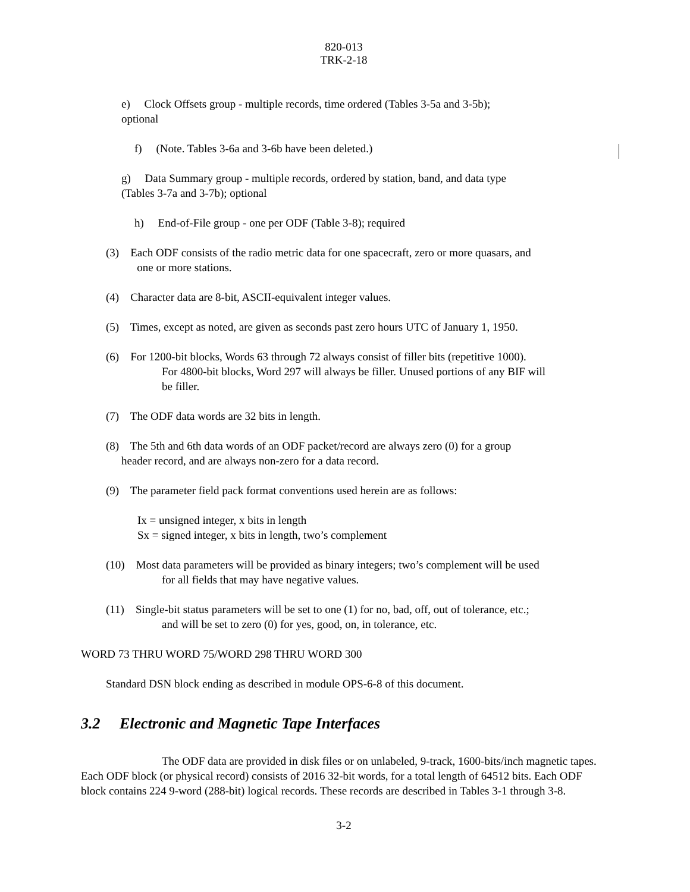820-013
TRK-2-18
e) Clock Offsets group - multiple records, time ordered (Tables 3-5a and 3-5b);
optional
f) (Note. Tables 3-6a and 3-6b have been deleted.)
g) Data Summary group - multiple records, ordered by station, band, and data type
(Tables 3-7a and 3-7b); optional
h) End-of-File group - one per ODF (Table 3-8); required
(3) Each ODF consists of the radio metric data for one spacecraft, zero or more quasars, and
one or more stations.
(4) Character data are 8-bit, ASCII-equivalent integer values.
(5) Times, except as noted, are given as seconds past zero hours UTC of January 1, 1950.
(6) For 1200-bit blocks, Words 63 through 72 always consist of filler bits (repetitive 1000).
For 4800-bit blocks, Word 297 will always be filler. Unused portions of any BIF will
be filler.
(7) The ODF data words are 32 bits in length.
(8) The 5th and 6th data words of an ODF packet/record are always zero (0) for a group
header record, and are always non-zero for a data record.
(9) The parameter field pack format conventions used herein are as follows:
Ix = unsigned integer, x bits in length
Sx = signed integer, x bits in length, two’s complement
(10) Most data parameters will be provided as binary integers; two’s complement will be used
for all fields that may have negative values.
(11) Single-bit status parameters will be set to one (1) for no, bad, off, out of tolerance, etc.;
and will be set to zero (0) for yes, good, on, in tolerance, etc.
WORD 73 THRU WORD 75/WORD 298 THRU WORD 300
Standard DSN block ending as described in module OPS-6-8 of this document.
3.2 Electronic and Magnetic Tape Interfaces
The ODF data are provided in disk files or on unlabeled, 9-track, 1600-bits/inch magnetic tapes. Each ODF block (or physical record) consists of 2016 32-bit words, for a total length of 64512 bits. Each ODF block contains 224 9-word (288-bit) logical records. These records are described in Tables 3-1 through 3-8.
3-2